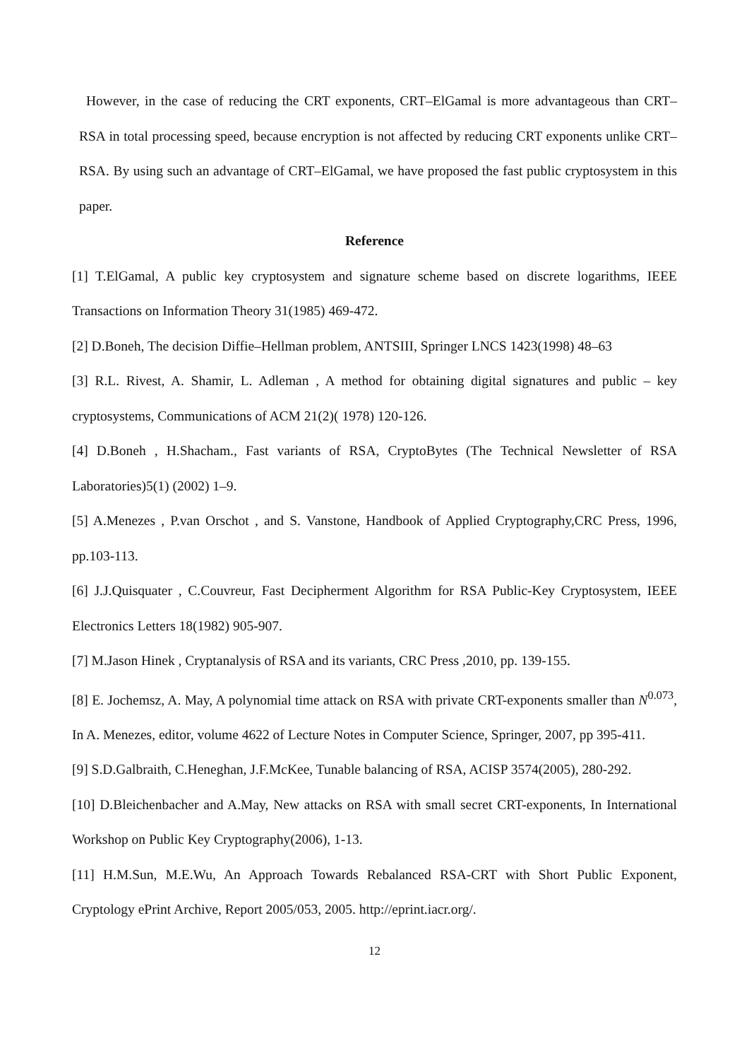However, in the case of reducing the CRT exponents, CRT–ElGamal is more advantageous than CRT–RSA in total processing speed, because encryption is not affected by reducing CRT exponents unlike CRT–RSA. By using such an advantage of CRT–ElGamal, we have proposed the fast public cryptosystem in this paper.
Reference
[1] T.ElGamal, A public key cryptosystem and signature scheme based on discrete logarithms, IEEE Transactions on Information Theory 31(1985) 469-472.
[2] D.Boneh, The decision Diffie–Hellman problem, ANTSIII, Springer LNCS 1423(1998) 48–63
[3] R.L. Rivest, A. Shamir, L. Adleman , A method for obtaining digital signatures and public – key cryptosystems, Communications of ACM 21(2)( 1978) 120-126.
[4] D.Boneh , H.Shacham., Fast variants of RSA, CryptoBytes (The Technical Newsletter of RSA Laboratories)5(1) (2002) 1–9.
[5] A.Menezes , P.van Orschot , and S. Vanstone, Handbook of Applied Cryptography,CRC Press, 1996, pp.103-113.
[6] J.J.Quisquater , C.Couvreur, Fast Decipherment Algorithm for RSA Public-Key Cryptosystem, IEEE Electronics Letters 18(1982) 905-907.
[7] M.Jason Hinek , Cryptanalysis of RSA and its variants, CRC Press ,2010, pp. 139-155.
[8] E. Jochemsz, A. May, A polynomial time attack on RSA with private CRT-exponents smaller than N<sup>0.073</sup>, In A. Menezes, editor, volume 4622 of Lecture Notes in Computer Science, Springer, 2007, pp 395-411.
[9] S.D.Galbraith, C.Heneghan, J.F.McKee, Tunable balancing of RSA, ACISP 3574(2005), 280-292.
[10] D.Bleichenbacher and A.May, New attacks on RSA with small secret CRT-exponents, In International Workshop on Public Key Cryptography(2006), 1-13.
[11] H.M.Sun, M.E.Wu, An Approach Towards Rebalanced RSA-CRT with Short Public Exponent, Cryptology ePrint Archive, Report 2005/053, 2005. http://eprint.iacr.org/.
12